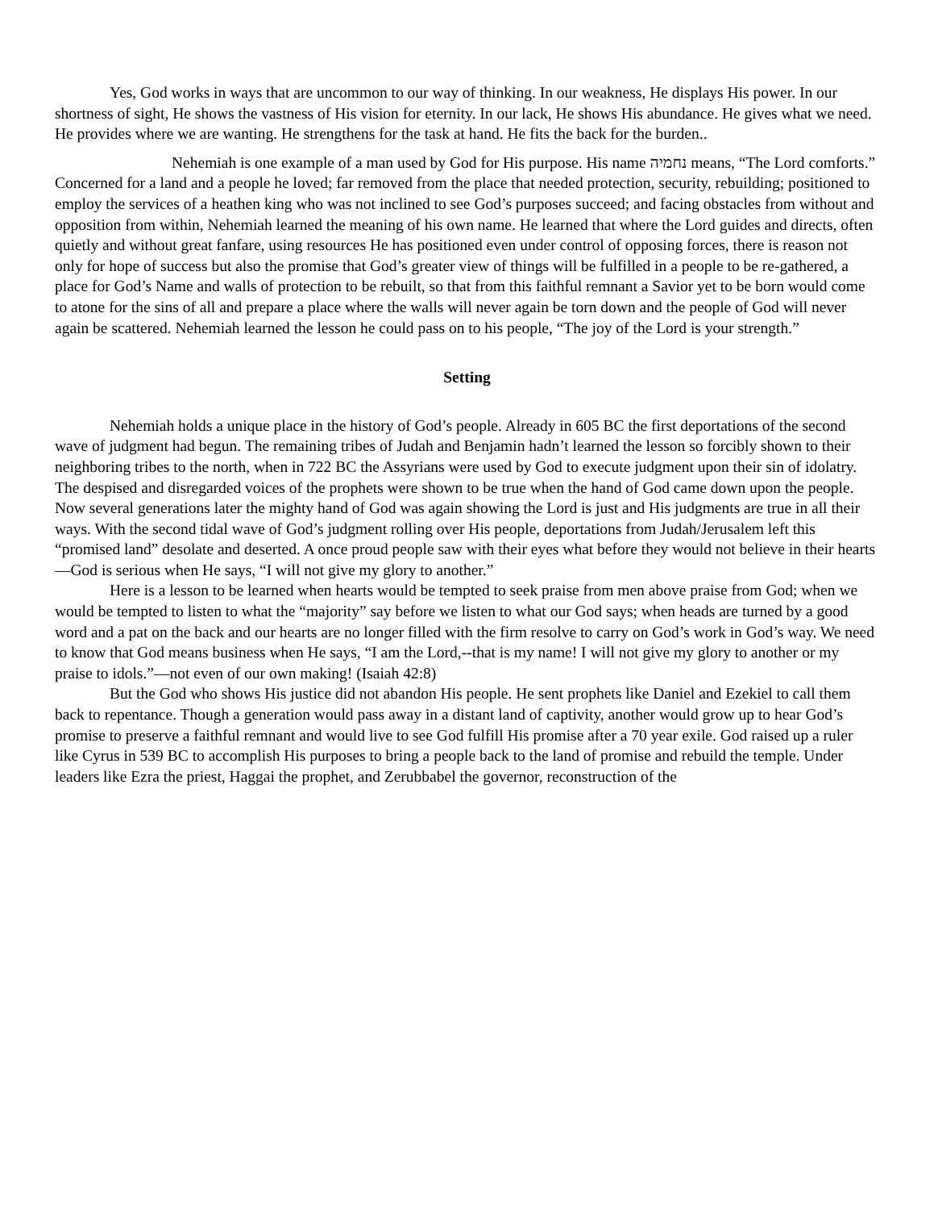Yes, God works in ways that are uncommon to our way of thinking. In our weakness, He displays His power. In our shortness of sight, He shows the vastness of His vision for eternity. In our lack, He shows His abundance. He gives what we need. He provides where we are wanting. He strengthens for the task at hand. He fits the back for the burden..
Nehemiah is one example of a man used by God for His purpose. His name נחמיה means, “The Lord comforts.” Concerned for a land and a people he loved; far removed from the place that needed protection, security, rebuilding; positioned to employ the services of a heathen king who was not inclined to see God’s purposes succeed; and facing obstacles from without and opposition from within, Nehemiah learned the meaning of his own name. He learned that where the Lord guides and directs, often quietly and without great fanfare, using resources He has positioned even under control of opposing forces, there is reason not only for hope of success but also the promise that God’s greater view of things will be fulfilled in a people to be re-gathered, a place for God’s Name and walls of protection to be rebuilt, so that from this faithful remnant a Savior yet to be born would come to atone for the sins of all and prepare a place where the walls will never again be torn down and the people of God will never again be scattered. Nehemiah learned the lesson he could pass on to his people, “The joy of the Lord is your strength.”
Setting
Nehemiah holds a unique place in the history of God’s people. Already in 605 BC the first deportations of the second wave of judgment had begun. The remaining tribes of Judah and Benjamin hadn’t learned the lesson so forcibly shown to their neighboring tribes to the north, when in 722 BC the Assyrians were used by God to execute judgment upon their sin of idolatry. The despised and disregarded voices of the prophets were shown to be true when the hand of God came down upon the people. Now several generations later the mighty hand of God was again showing the Lord is just and His judgments are true in all their ways. With the second tidal wave of God’s judgment rolling over His people, deportations from Judah/Jerusalem left this “promised land” desolate and deserted. A once proud people saw with their eyes what before they would not believe in their hearts—God is serious when He says, “I will not give my glory to another.”
Here is a lesson to be learned when hearts would be tempted to seek praise from men above praise from God; when we would be tempted to listen to what the “majority” say before we listen to what our God says; when heads are turned by a good word and a pat on the back and our hearts are no longer filled with the firm resolve to carry on God’s work in God’s way. We need to know that God means business when He says, “I am the Lord,--that is my name! I will not give my glory to another or my praise to idols.”—not even of our own making! (Isaiah 42:8)
But the God who shows His justice did not abandon His people. He sent prophets like Daniel and Ezekiel to call them back to repentance. Though a generation would pass away in a distant land of captivity, another would grow up to hear God’s promise to preserve a faithful remnant and would live to see God fulfill His promise after a 70 year exile. God raised up a ruler like Cyrus in 539 BC to accomplish His purposes to bring a people back to the land of promise and rebuild the temple. Under leaders like Ezra the priest, Haggai the prophet, and Zerubbabel the governor, reconstruction of the